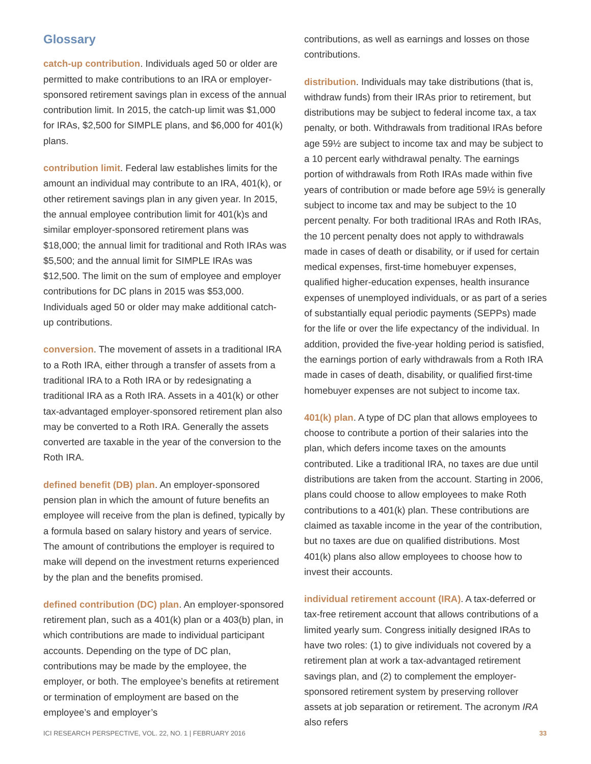Glossary
catch-up contribution. Individuals aged 50 or older are permitted to make contributions to an IRA or employer-sponsored retirement savings plan in excess of the annual contribution limit. In 2015, the catch-up limit was $1,000 for IRAs, $2,500 for SIMPLE plans, and $6,000 for 401(k) plans.
contribution limit. Federal law establishes limits for the amount an individual may contribute to an IRA, 401(k), or other retirement savings plan in any given year. In 2015, the annual employee contribution limit for 401(k)s and similar employer-sponsored retirement plans was $18,000; the annual limit for traditional and Roth IRAs was $5,500; and the annual limit for SIMPLE IRAs was $12,500. The limit on the sum of employee and employer contributions for DC plans in 2015 was $53,000. Individuals aged 50 or older may make additional catch-up contributions.
conversion. The movement of assets in a traditional IRA to a Roth IRA, either through a transfer of assets from a traditional IRA to a Roth IRA or by redesignating a traditional IRA as a Roth IRA. Assets in a 401(k) or other tax-advantaged employer-sponsored retirement plan also may be converted to a Roth IRA. Generally the assets converted are taxable in the year of the conversion to the Roth IRA.
defined benefit (DB) plan. An employer-sponsored pension plan in which the amount of future benefits an employee will receive from the plan is defined, typically by a formula based on salary history and years of service. The amount of contributions the employer is required to make will depend on the investment returns experienced by the plan and the benefits promised.
defined contribution (DC) plan. An employer-sponsored retirement plan, such as a 401(k) plan or a 403(b) plan, in which contributions are made to individual participant accounts. Depending on the type of DC plan, contributions may be made by the employee, the employer, or both. The employee’s benefits at retirement or termination of employment are based on the employee’s and employer’s
contributions, as well as earnings and losses on those contributions.
distribution. Individuals may take distributions (that is, withdraw funds) from their IRAs prior to retirement, but distributions may be subject to federal income tax, a tax penalty, or both. Withdrawals from traditional IRAs before age 59½ are subject to income tax and may be subject to a 10 percent early withdrawal penalty. The earnings portion of withdrawals from Roth IRAs made within five years of contribution or made before age 59½ is generally subject to income tax and may be subject to the 10 percent penalty. For both traditional IRAs and Roth IRAs, the 10 percent penalty does not apply to withdrawals made in cases of death or disability, or if used for certain medical expenses, first-time homebuyer expenses, qualified higher-education expenses, health insurance expenses of unemployed individuals, or as part of a series of substantially equal periodic payments (SEPPs) made for the life or over the life expectancy of the individual. In addition, provided the five-year holding period is satisfied, the earnings portion of early withdrawals from a Roth IRA made in cases of death, disability, or qualified first-time homebuyer expenses are not subject to income tax.
401(k) plan. A type of DC plan that allows employees to choose to contribute a portion of their salaries into the plan, which defers income taxes on the amounts contributed. Like a traditional IRA, no taxes are due until distributions are taken from the account. Starting in 2006, plans could choose to allow employees to make Roth contributions to a 401(k) plan. These contributions are claimed as taxable income in the year of the contribution, but no taxes are due on qualified distributions. Most 401(k) plans also allow employees to choose how to invest their accounts.
individual retirement account (IRA). A tax-deferred or tax-free retirement account that allows contributions of a limited yearly sum. Congress initially designed IRAs to have two roles: (1) to give individuals not covered by a retirement plan at work a tax-advantaged retirement savings plan, and (2) to complement the employer-sponsored retirement system by preserving rollover assets at job separation or retirement. The acronym IRA also refers
ICI RESEARCH PERSPECTIVE, VOL. 22, NO. 1 | FEBRUARY 2016 33